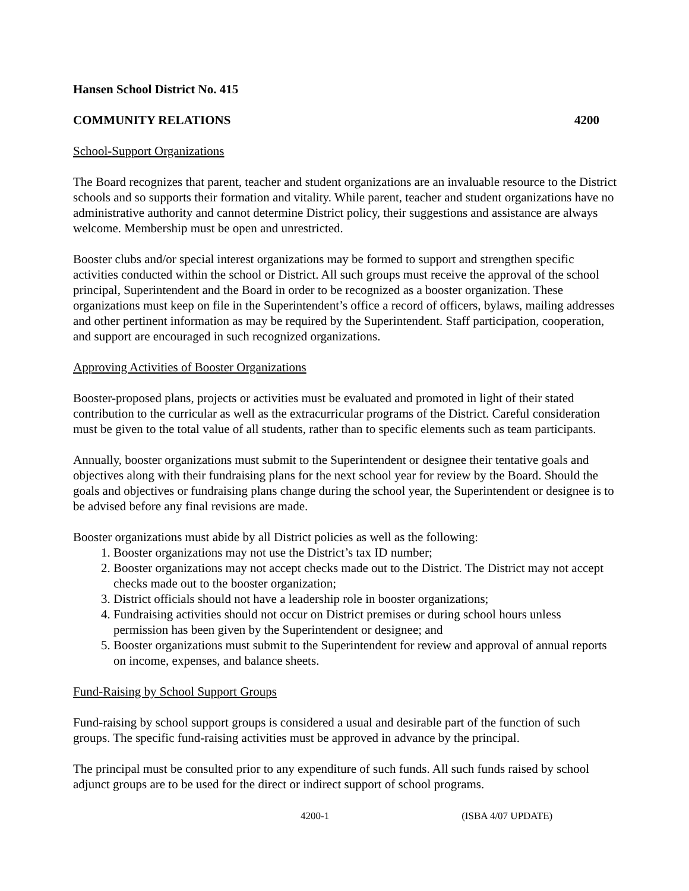Hansen School District No. 415
COMMUNITY RELATIONS 4200
School-Support Organizations
The Board recognizes that parent, teacher and student organizations are an invaluable resource to the District schools and so supports their formation and vitality. While parent, teacher and student organizations have no administrative authority and cannot determine District policy, their suggestions and assistance are always welcome. Membership must be open and unrestricted.
Booster clubs and/or special interest organizations may be formed to support and strengthen specific activities conducted within the school or District. All such groups must receive the approval of the school principal, Superintendent and the Board in order to be recognized as a booster organization. These organizations must keep on file in the Superintendent’s office a record of officers, bylaws, mailing addresses and other pertinent information as may be required by the Superintendent. Staff participation, cooperation, and support are encouraged in such recognized organizations.
Approving Activities of Booster Organizations
Booster-proposed plans, projects or activities must be evaluated and promoted in light of their stated contribution to the curricular as well as the extracurricular programs of the District. Careful consideration must be given to the total value of all students, rather than to specific elements such as team participants.
Annually, booster organizations must submit to the Superintendent or designee their tentative goals and objectives along with their fundraising plans for the next school year for review by the Board. Should the goals and objectives or fundraising plans change during the school year, the Superintendent or designee is to be advised before any final revisions are made.
Booster organizations must abide by all District policies as well as the following:
1. Booster organizations may not use the District’s tax ID number;
2. Booster organizations may not accept checks made out to the District. The District may not accept checks made out to the booster organization;
3. District officials should not have a leadership role in booster organizations;
4. Fundraising activities should not occur on District premises or during school hours unless permission has been given by the Superintendent or designee; and
5. Booster organizations must submit to the Superintendent for review and approval of annual reports on income, expenses, and balance sheets.
Fund-Raising by School Support Groups
Fund-raising by school support groups is considered a usual and desirable part of the function of such groups. The specific fund-raising activities must be approved in advance by the principal.
The principal must be consulted prior to any expenditure of such funds. All such funds raised by school adjunct groups are to be used for the direct or indirect support of school programs.
4200-1 (ISBA 4/07 UPDATE)